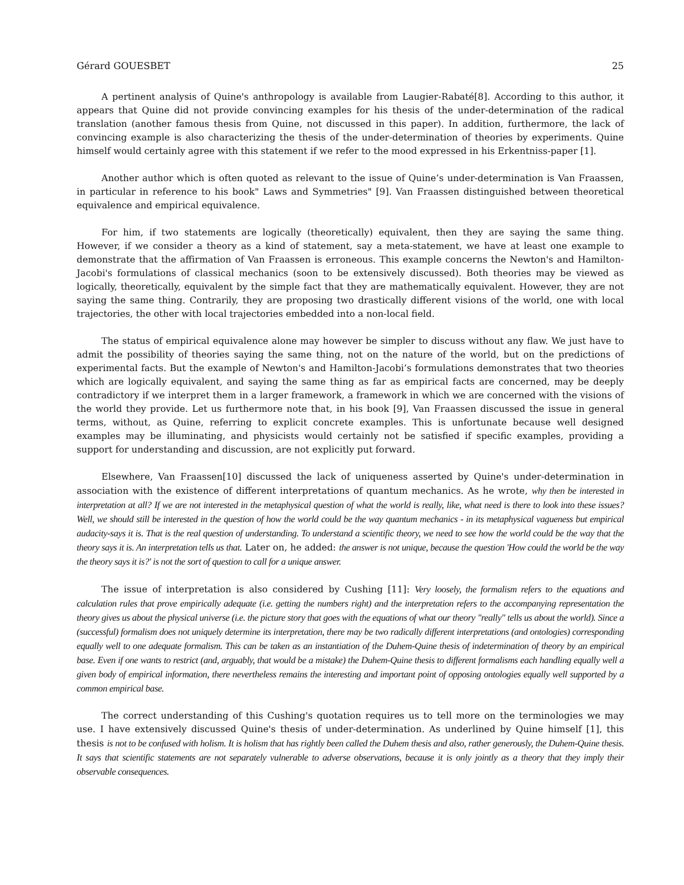Gérard GOUESBET 25
A pertinent analysis of Quine's anthropology is available from Laugier-Rabaté[8]. According to this author, it appears that Quine did not provide convincing examples for his thesis of the under-determination of the radical translation (another famous thesis from Quine, not discussed in this paper). In addition, furthermore, the lack of convincing example is also characterizing the thesis of the under-determination of theories by experiments. Quine himself would certainly agree with this statement if we refer to the mood expressed in his Erkentniss-paper [1].
Another author which is often quoted as relevant to the issue of Quine’s under-determination is Van Fraassen, in particular in reference to his book" Laws and Symmetries" [9]. Van Fraassen distinguished between theoretical equivalence and empirical equivalence.
For him, if two statements are logically (theoretically) equivalent, then they are saying the same thing. However, if we consider a theory as a kind of statement, say a meta-statement, we have at least one example to demonstrate that the affirmation of Van Fraassen is erroneous. This example concerns the Newton's and Hamilton-Jacobi's formulations of classical mechanics (soon to be extensively discussed). Both theories may be viewed as logically, theoretically, equivalent by the simple fact that they are mathematically equivalent. However, they are not saying the same thing. Contrarily, they are proposing two drastically different visions of the world, one with local trajectories, the other with local trajectories embedded into a non-local field.
The status of empirical equivalence alone may however be simpler to discuss without any flaw. We just have to admit the possibility of theories saying the same thing, not on the nature of the world, but on the predictions of experimental facts. But the example of Newton's and Hamilton-Jacobi’s formulations demonstrates that two theories which are logically equivalent, and saying the same thing as far as empirical facts are concerned, may be deeply contradictory if we interpret them in a larger framework, a framework in which we are concerned with the visions of the world they provide. Let us furthermore note that, in his book [9], Van Fraassen discussed the issue in general terms, without, as Quine, referring to explicit concrete examples. This is unfortunate because well designed examples may be illuminating, and physicists would certainly not be satisfied if specific examples, providing a support for understanding and discussion, are not explicitly put forward.
Elsewhere, Van Fraassen[10] discussed the lack of uniqueness asserted by Quine's under-determination in association with the existence of different interpretations of quantum mechanics. As he wrote, why then be interested in interpretation at all? If we are not interested in the metaphysical question of what the world is really, like, what need is there to look into these issues? Well, we should still be interested in the question of how the world could be the way quantum mechanics - in its metaphysical vagueness but empirical audacity-says it is. That is the real question of understanding. To understand a scientific theory, we need to see how the world could be the way that the theory says it is. An interpretation tells us that. Later on, he added: the answer is not unique, because the question 'How could the world be the way the theory says it is?' is not the sort of question to call for a unique answer.
The issue of interpretation is also considered by Cushing [11]: Very loosely, the formalism refers to the equations and calculation rules that prove empirically adequate (i.e. getting the numbers right) and the interpretation refers to the accompanying representation the theory gives us about the physical universe (i.e. the picture story that goes with the equations of what our theory "really" tells us about the world). Since a (successful) formalism does not uniquely determine its interpretation, there may be two radically different interpretations (and ontologies) corresponding equally well to one adequate formalism. This can be taken as an instantiation of the Duhem-Quine thesis of indetermination of theory by an empirical base. Even if one wants to restrict (and, arguably, that would be a mistake) the Duhem-Quine thesis to different formalisms each handling equally well a given body of empirical information, there nevertheless remains the interesting and important point of opposing ontologies equally well supported by a common empirical base.
The correct understanding of this Cushing's quotation requires us to tell more on the terminologies we may use. I have extensively discussed Quine's thesis of under-determination. As underlined by Quine himself [1], this thesis is not to be confused with holism. It is holism that has rightly been called the Duhem thesis and also, rather generously, the Duhem-Quine thesis. It says that scientific statements are not separately vulnerable to adverse observations, because it is only jointly as a theory that they imply their observable consequences.